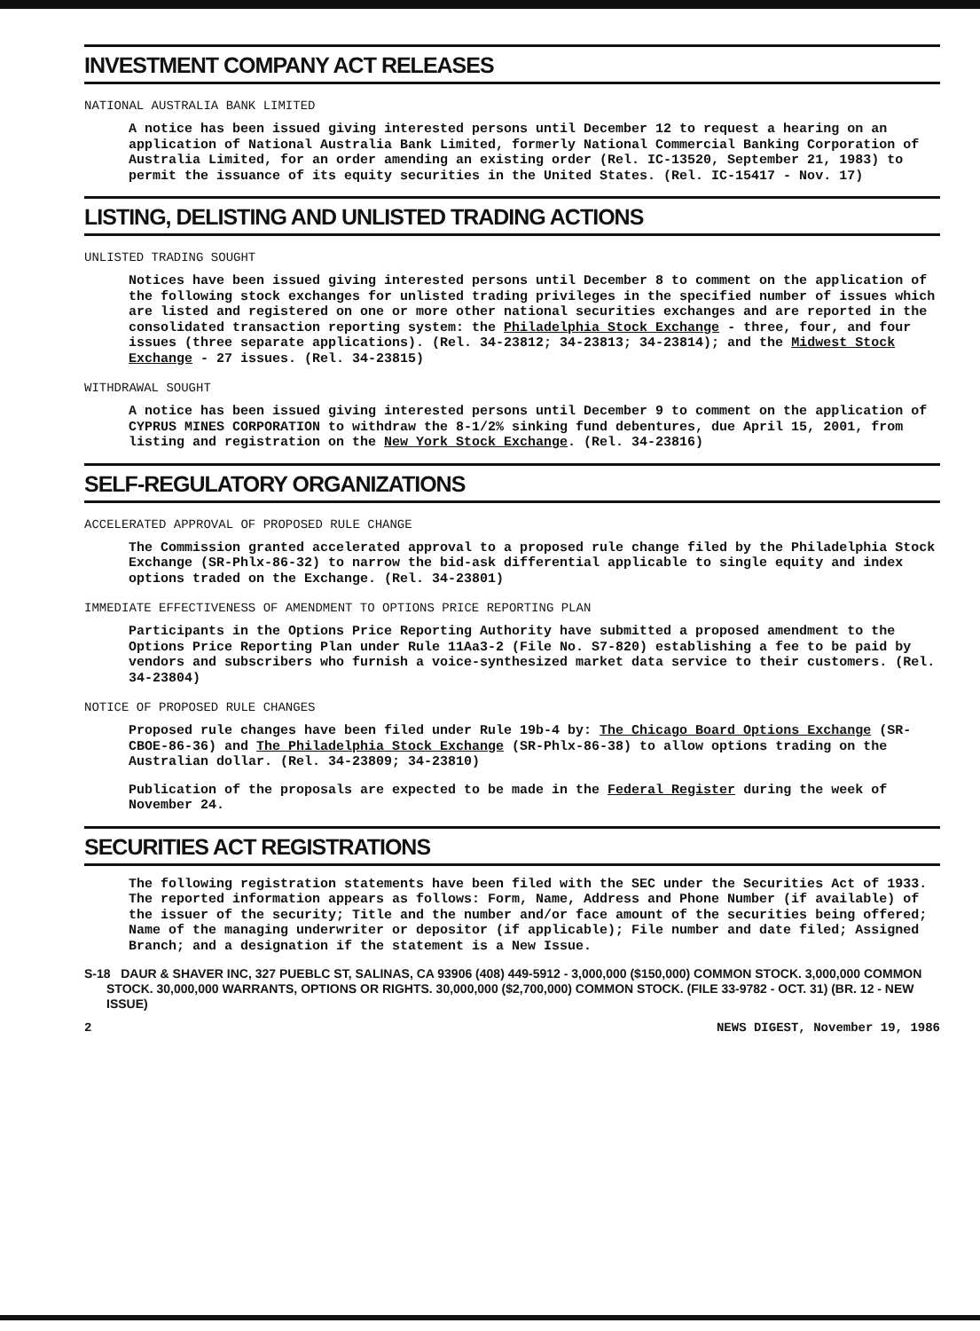INVESTMENT COMPANY ACT RELEASES
NATIONAL AUSTRALIA BANK LIMITED
A notice has been issued giving interested persons until December 12 to request a hearing on an application of National Australia Bank Limited, formerly National Commercial Banking Corporation of Australia Limited, for an order amending an existing order (Rel. IC-13520, September 21, 1983) to permit the issuance of its equity securities in the United States. (Rel. IC-15417 - Nov. 17)
LISTING, DELISTING AND UNLISTED TRADING ACTIONS
UNLISTED TRADING SOUGHT
Notices have been issued giving interested persons until December 8 to comment on the application of the following stock exchanges for unlisted trading privileges in the specified number of issues which are listed and registered on one or more other national securities exchanges and are reported in the consolidated transaction reporting system: the Philadelphia Stock Exchange - three, four, and four issues (three separate applications). (Rel. 34-23812; 34-23813; 34-23814); and the Midwest Stock Exchange - 27 issues. (Rel. 34-23815)
WITHDRAWAL SOUGHT
A notice has been issued giving interested persons until December 9 to comment on the application of CYPRUS MINES CORPORATION to withdraw the 8-1/2% sinking fund debentures, due April 15, 2001, from listing and registration on the New York Stock Exchange. (Rel. 34-23816)
SELF-REGULATORY ORGANIZATIONS
ACCELERATED APPROVAL OF PROPOSED RULE CHANGE
The Commission granted accelerated approval to a proposed rule change filed by the Philadelphia Stock Exchange (SR-Phlx-86-32) to narrow the bid-ask differential applicable to single equity and index options traded on the Exchange. (Rel. 34-23801)
IMMEDIATE EFFECTIVENESS OF AMENDMENT TO OPTIONS PRICE REPORTING PLAN
Participants in the Options Price Reporting Authority have submitted a proposed amendment to the Options Price Reporting Plan under Rule 11Aa3-2 (File No. S7-820) establishing a fee to be paid by vendors and subscribers who furnish a voice-synthesized market data service to their customers. (Rel. 34-23804)
NOTICE OF PROPOSED RULE CHANGES
Proposed rule changes have been filed under Rule 19b-4 by: The Chicago Board Options Exchange (SR-CBOE-86-36) and The Philadelphia Stock Exchange (SR-Phlx-86-38) to allow options trading on the Australian dollar. (Rel. 34-23809; 34-23810)
Publication of the proposals are expected to be made in the Federal Register during the week of November 24.
SECURITIES ACT REGISTRATIONS
The following registration statements have been filed with the SEC under the Securities Act of 1933. The reported information appears as follows: Form, Name, Address and Phone Number (if available) of the issuer of the security; Title and the number and/or face amount of the securities being offered; Name of the managing underwriter or depositor (if applicable); File number and date filed; Assigned Branch; and a designation if the statement is a New Issue.
S-18 DAUR & SHAVER INC, 327 PUEBLC ST, SALINAS, CA 93906 (408) 449-5912 - 3,000,000 ($150,000) COMMON STOCK. 3,000,000 COMMON STOCK. 30,000,000 WARRANTS, OPTIONS OR RIGHTS. 30,000,000 ($2,700,000) COMMON STOCK. (FILE 33-9782 - OCT. 31) (BR. 12 - NEW ISSUE)
2 NEWS DIGEST, November 19, 1986